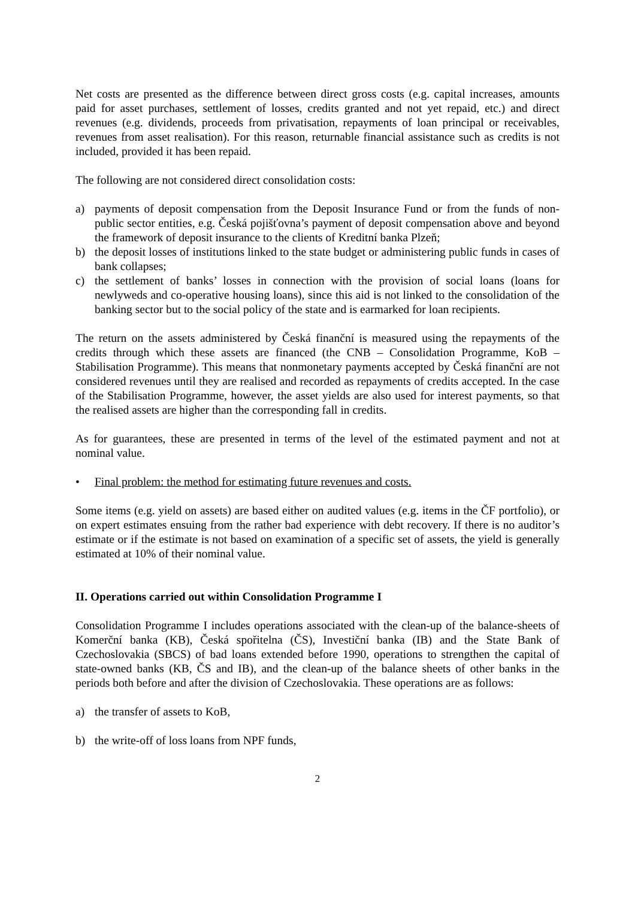Net costs are presented as the difference between direct gross costs (e.g. capital increases, amounts paid for asset purchases, settlement of losses, credits granted and not yet repaid, etc.) and direct revenues (e.g. dividends, proceeds from privatisation, repayments of loan principal or receivables, revenues from asset realisation). For this reason, returnable financial assistance such as credits is not included, provided it has been repaid.
The following are not considered direct consolidation costs:
a) payments of deposit compensation from the Deposit Insurance Fund or from the funds of non-public sector entities, e.g. Česká pojišťovna’s payment of deposit compensation above and beyond the framework of deposit insurance to the clients of Kreditní banka Plzeň;
b) the deposit losses of institutions linked to the state budget or administering public funds in cases of bank collapses;
c) the settlement of banks’ losses in connection with the provision of social loans (loans for newlyweds and co-operative housing loans), since this aid is not linked to the consolidation of the banking sector but to the social policy of the state and is earmarked for loan recipients.
The return on the assets administered by Česká finanční is measured using the repayments of the credits through which these assets are financed (the CNB – Consolidation Programme, KoB – Stabilisation Programme). This means that nonmonetary payments accepted by Česká finanční are not considered revenues until they are realised and recorded as repayments of credits accepted. In the case of the Stabilisation Programme, however, the asset yields are also used for interest payments, so that the realised assets are higher than the corresponding fall in credits.
As for guarantees, these are presented in terms of the level of the estimated payment and not at nominal value.
• Final problem: the method for estimating future revenues and costs.
Some items (e.g. yield on assets) are based either on audited values (e.g. items in the ČF portfolio), or on expert estimates ensuing from the rather bad experience with debt recovery. If there is no auditor’s estimate or if the estimate is not based on examination of a specific set of assets, the yield is generally estimated at 10% of their nominal value.
II. Operations carried out within Consolidation Programme I
Consolidation Programme I includes operations associated with the clean-up of the balance-sheets of Komerční banka (KB), Česká spořitelna (ČS), Investiční banka (IB) and the State Bank of Czechoslovakia (SBCS) of bad loans extended before 1990, operations to strengthen the capital of state-owned banks (KB, ČS and IB), and the clean-up of the balance sheets of other banks in the periods both before and after the division of Czechoslovakia. These operations are as follows:
a) the transfer of assets to KoB,
b) the write-off of loss loans from NPF funds,
2